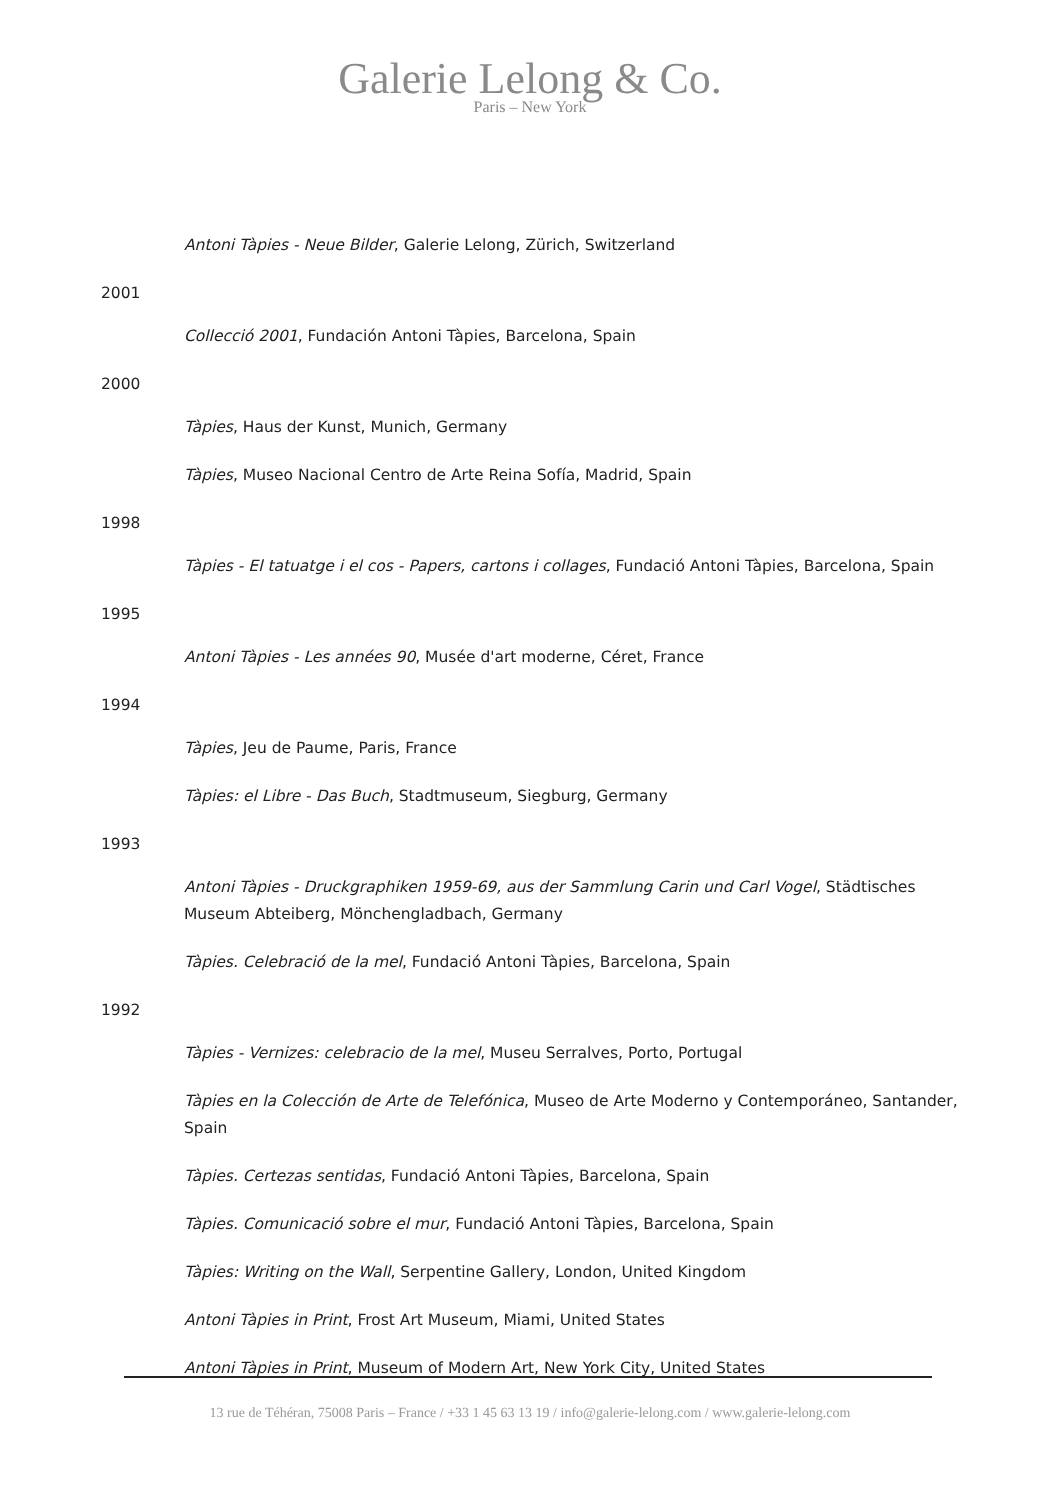Galerie Lelong & Co.
Paris – New York
Antoni Tàpies - Neue Bilder, Galerie Lelong, Zürich, Switzerland
2001
Collecció 2001, Fundación Antoni Tàpies, Barcelona, Spain
2000
Tàpies, Haus der Kunst, Munich, Germany
Tàpies, Museo Nacional Centro de Arte Reina Sofía, Madrid, Spain
1998
Tàpies - El tatuatge i el cos - Papers, cartons i collages, Fundació Antoni Tàpies, Barcelona, Spain
1995
Antoni Tàpies - Les années 90, Musée d'art moderne, Céret, France
1994
Tàpies, Jeu de Paume, Paris, France
Tàpies: el Libre - Das Buch, Stadtmuseum, Siegburg, Germany
1993
Antoni Tàpies - Druckgraphiken 1959-69, aus der Sammlung Carin und Carl Vogel, Städtisches Museum Abteiberg, Mönchengladbach, Germany
Tàpies. Celebració de la mel, Fundació Antoni Tàpies, Barcelona, Spain
1992
Tàpies - Vernizes: celebracio de la mel, Museu Serralves, Porto, Portugal
Tàpies en la Colección de Arte de Telefónica, Museo de Arte Moderno y Contemporáneo, Santander, Spain
Tàpies. Certezas sentidas, Fundació Antoni Tàpies, Barcelona, Spain
Tàpies. Comunicació sobre el mur, Fundació Antoni Tàpies, Barcelona, Spain
Tàpies: Writing on the Wall, Serpentine Gallery, London, United Kingdom
Antoni Tàpies in Print, Frost Art Museum, Miami, United States
Antoni Tàpies in Print, Museum of Modern Art, New York City, United States
13 rue de Téhéran, 75008 Paris – France / +33 1 45 63 13 19 / info@galerie-lelong.com / www.galerie-lelong.com